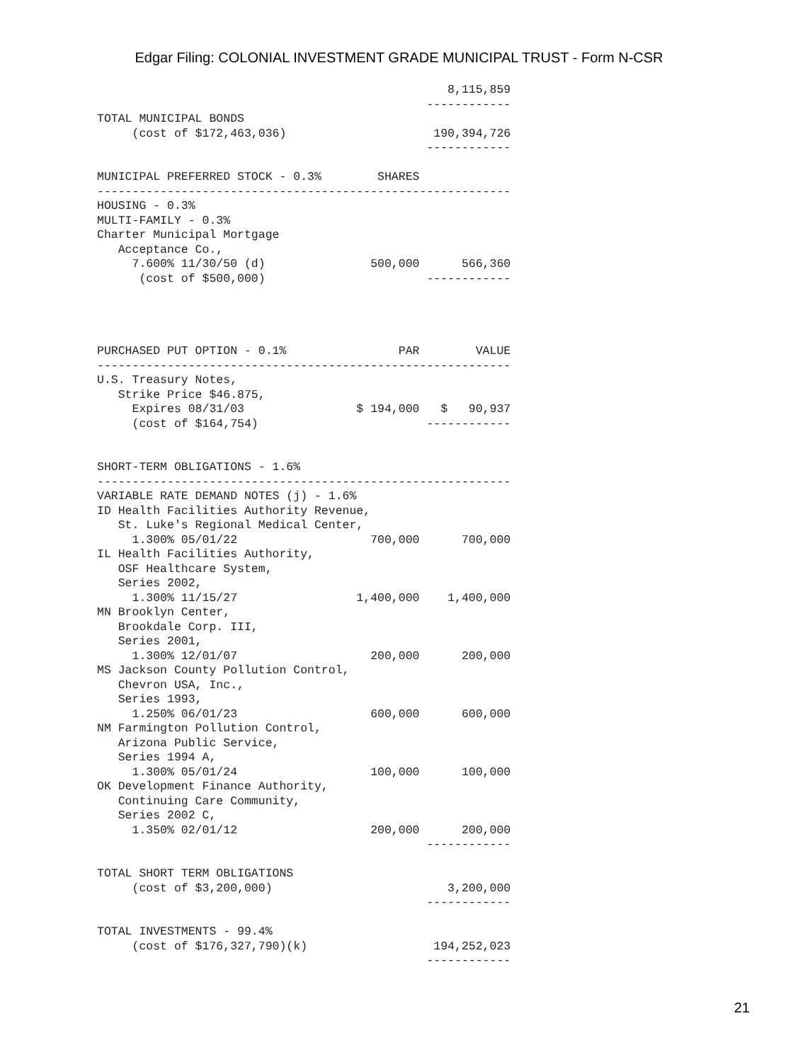Edgar Filing: COLONIAL INVESTMENT GRADE MUNICIPAL TRUST - Form N-CSR
                                                  8,115,859
                                               ------------
TOTAL MUNICIPAL BONDS
     (cost of $172,463,036)                     190,394,726
                                               ------------

MUNICIPAL PREFERRED STOCK - 0.3%        SHARES
-----------------------------------------------------------
HOUSING - 0.3%
MULTI-FAMILY - 0.3%
Charter Municipal Mortgage
   Acceptance Co.,
     7.600% 11/30/50 (d)               500,000      566,360
      (cost of $500,000)                       ------------




PURCHASED PUT OPTION - 0.1%                PAR        VALUE
-----------------------------------------------------------
U.S. Treasury Notes,
   Strike Price $46.875,
     Expires 08/31/03                $ 194,000   $   90,937
     (cost of $164,754)                        ------------


SHORT-TERM OBLIGATIONS - 1.6%
-----------------------------------------------------------
VARIABLE RATE DEMAND NOTES (j) - 1.6%
ID Health Facilities Authority Revenue,
   St. Luke's Regional Medical Center,
     1.300% 05/01/22                   700,000      700,000
IL Health Facilities Authority,
   OSF Healthcare System,
   Series 2002,
     1.300% 11/15/27                 1,400,000    1,400,000
MN Brooklyn Center,
   Brookdale Corp. III,
   Series 2001,
     1.300% 12/01/07                   200,000      200,000
MS Jackson County Pollution Control,
   Chevron USA, Inc.,
   Series 1993,
     1.250% 06/01/23                   600,000      600,000
NM Farmington Pollution Control,
   Arizona Public Service,
   Series 1994 A,
     1.300% 05/01/24                   100,000      100,000
OK Development Finance Authority,
   Continuing Care Community,
   Series 2002 C,
     1.350% 02/01/12                   200,000      200,000
                                               ------------

TOTAL SHORT TERM OBLIGATIONS
     (cost of $3,200,000)                         3,200,000
                                               ------------

TOTAL INVESTMENTS - 99.4%
     (cost of $176,327,790)(k)                  194,252,023
                                               ------------
21